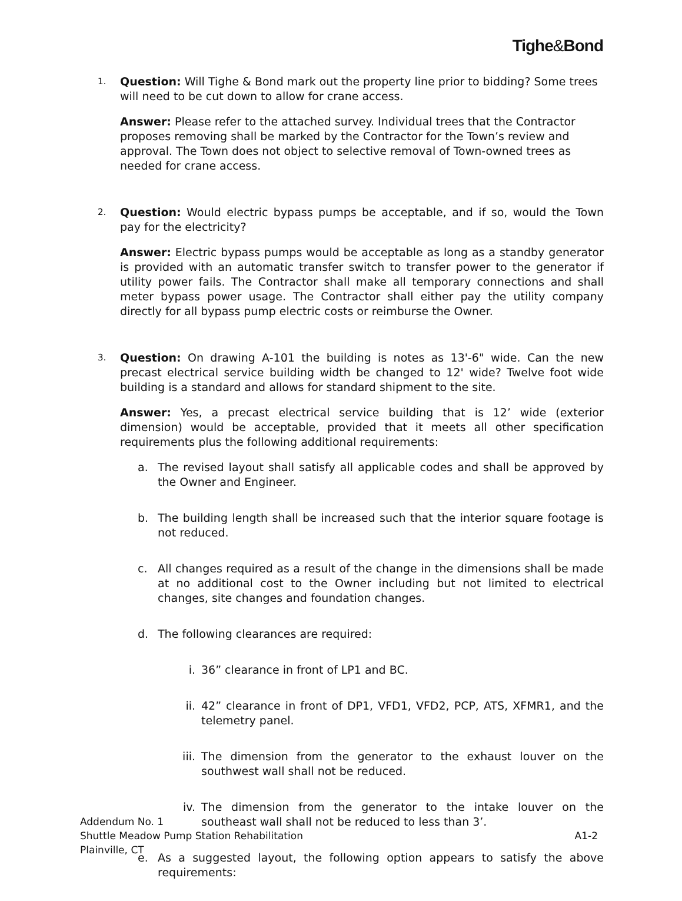Tighe&Bond
1.
Question: Will Tighe & Bond mark out the property line prior to bidding? Some trees will need to be cut down to allow for crane access.
Answer: Please refer to the attached survey. Individual trees that the Contractor proposes removing shall be marked by the Contractor for the Town’s review and approval. The Town does not object to selective removal of Town-owned trees as needed for crane access.
2.
Question: Would electric bypass pumps be acceptable, and if so, would the Town pay for the electricity?
Answer: Electric bypass pumps would be acceptable as long as a standby generator is provided with an automatic transfer switch to transfer power to the generator if utility power fails. The Contractor shall make all temporary connections and shall meter bypass power usage. The Contractor shall either pay the utility company directly for all bypass pump electric costs or reimburse the Owner.
3.
Question: On drawing A-101 the building is notes as 13'-6" wide. Can the new precast electrical service building width be changed to 12' wide? Twelve foot wide building is a standard and allows for standard shipment to the site.
Answer: Yes, a precast electrical service building that is 12’ wide (exterior dimension) would be acceptable, provided that it meets all other specification requirements plus the following additional requirements:
a. The revised layout shall satisfy all applicable codes and shall be approved by the Owner and Engineer.
b. The building length shall be increased such that the interior square footage is not reduced.
c. All changes required as a result of the change in the dimensions shall be made at no additional cost to the Owner including but not limited to electrical changes, site changes and foundation changes.
d. The following clearances are required:
i. 36” clearance in front of LP1 and BC.
ii. 42” clearance in front of DP1, VFD1, VFD2, PCP, ATS, XFMR1, and the telemetry panel.
iii. The dimension from the generator to the exhaust louver on the southwest wall shall not be reduced.
iv. The dimension from the generator to the intake louver on the southeast wall shall not be reduced to less than 3’.
e. As a suggested layout, the following option appears to satisfy the above requirements:
Addendum No. 1
Shuttle Meadow Pump Station Rehabilitation A1-2
Plainville, CT